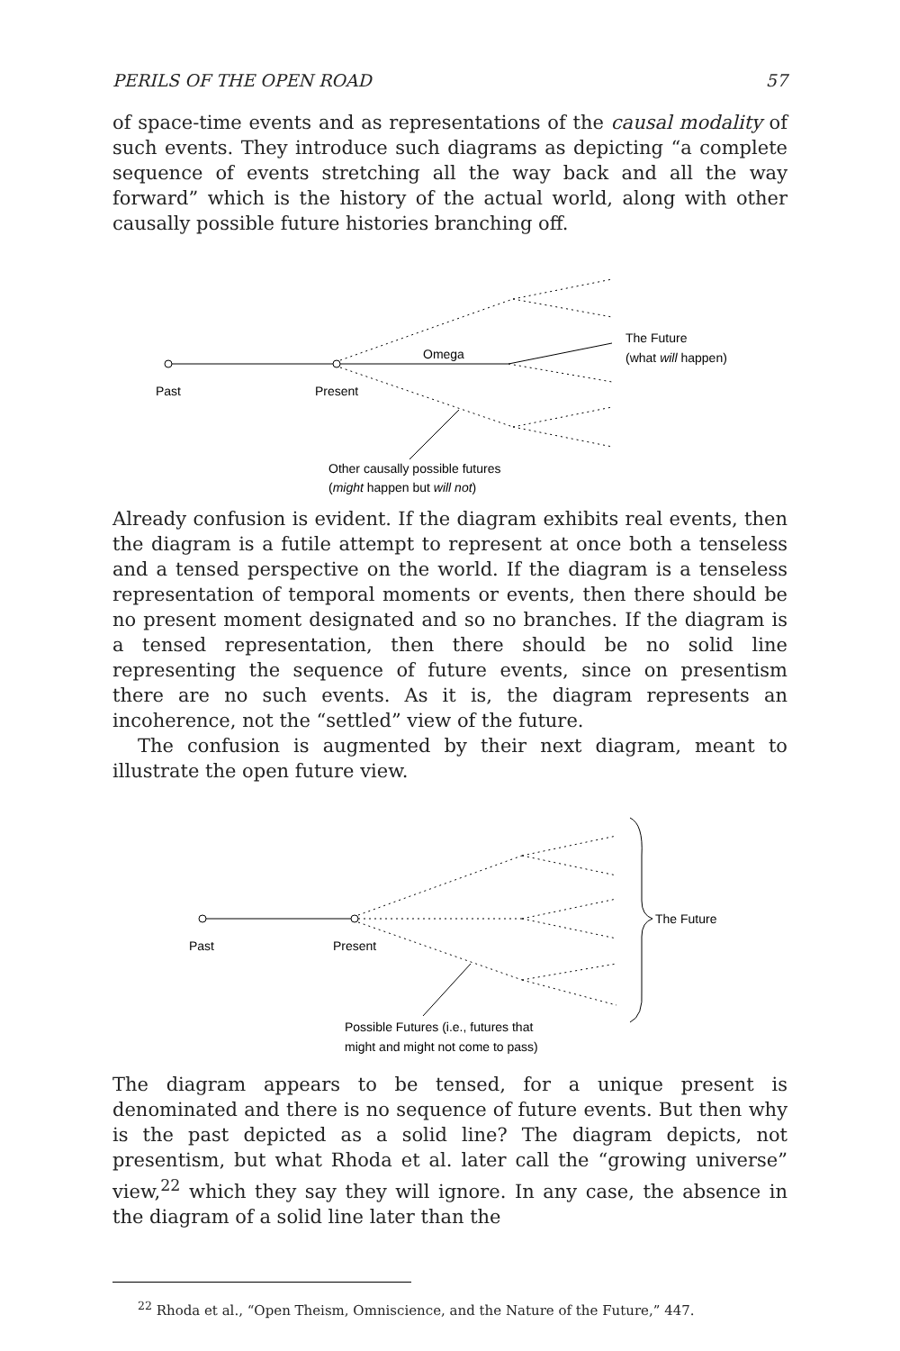PERILS OF THE OPEN ROAD 57
of space-time events and as representations of the causal modality of such events. They introduce such diagrams as depicting “a complete sequence of events stretching all the way back and all the way forward” which is the history of the actual world, along with other causally possible future histories branching off.
Past
Present
Omega
The Future
(what will happen)
Other causally possible futures
(might happen but will not)
Already confusion is evident. If the diagram exhibits real events, then the diagram is a futile attempt to represent at once both a tenseless and a tensed perspective on the world. If the diagram is a tenseless representation of temporal moments or events, then there should be no present moment designated and so no branches. If the diagram is a tensed representation, then there should be no solid line representing the sequence of future events, since on presentism there are no such events. As it is, the diagram represents an incoherence, not the “settled” view of the future.
The confusion is augmented by their next diagram, meant to illustrate the open future view.
Past
Present
The Future
Possible Futures (i.e., futures that
might and might not come to pass)
The diagram appears to be tensed, for a unique present is denominated and there is no sequence of future events. But then why is the past depicted as a solid line? The diagram depicts, not presentism, but what Rhoda et al. later call the “growing universe” view,<sup>22</sup> which they say they will ignore. In any case, the absence in the diagram of a solid line later than the
<sup>22</sup> Rhoda et al., “Open Theism, Omniscience, and the Nature of the Future,” 447.